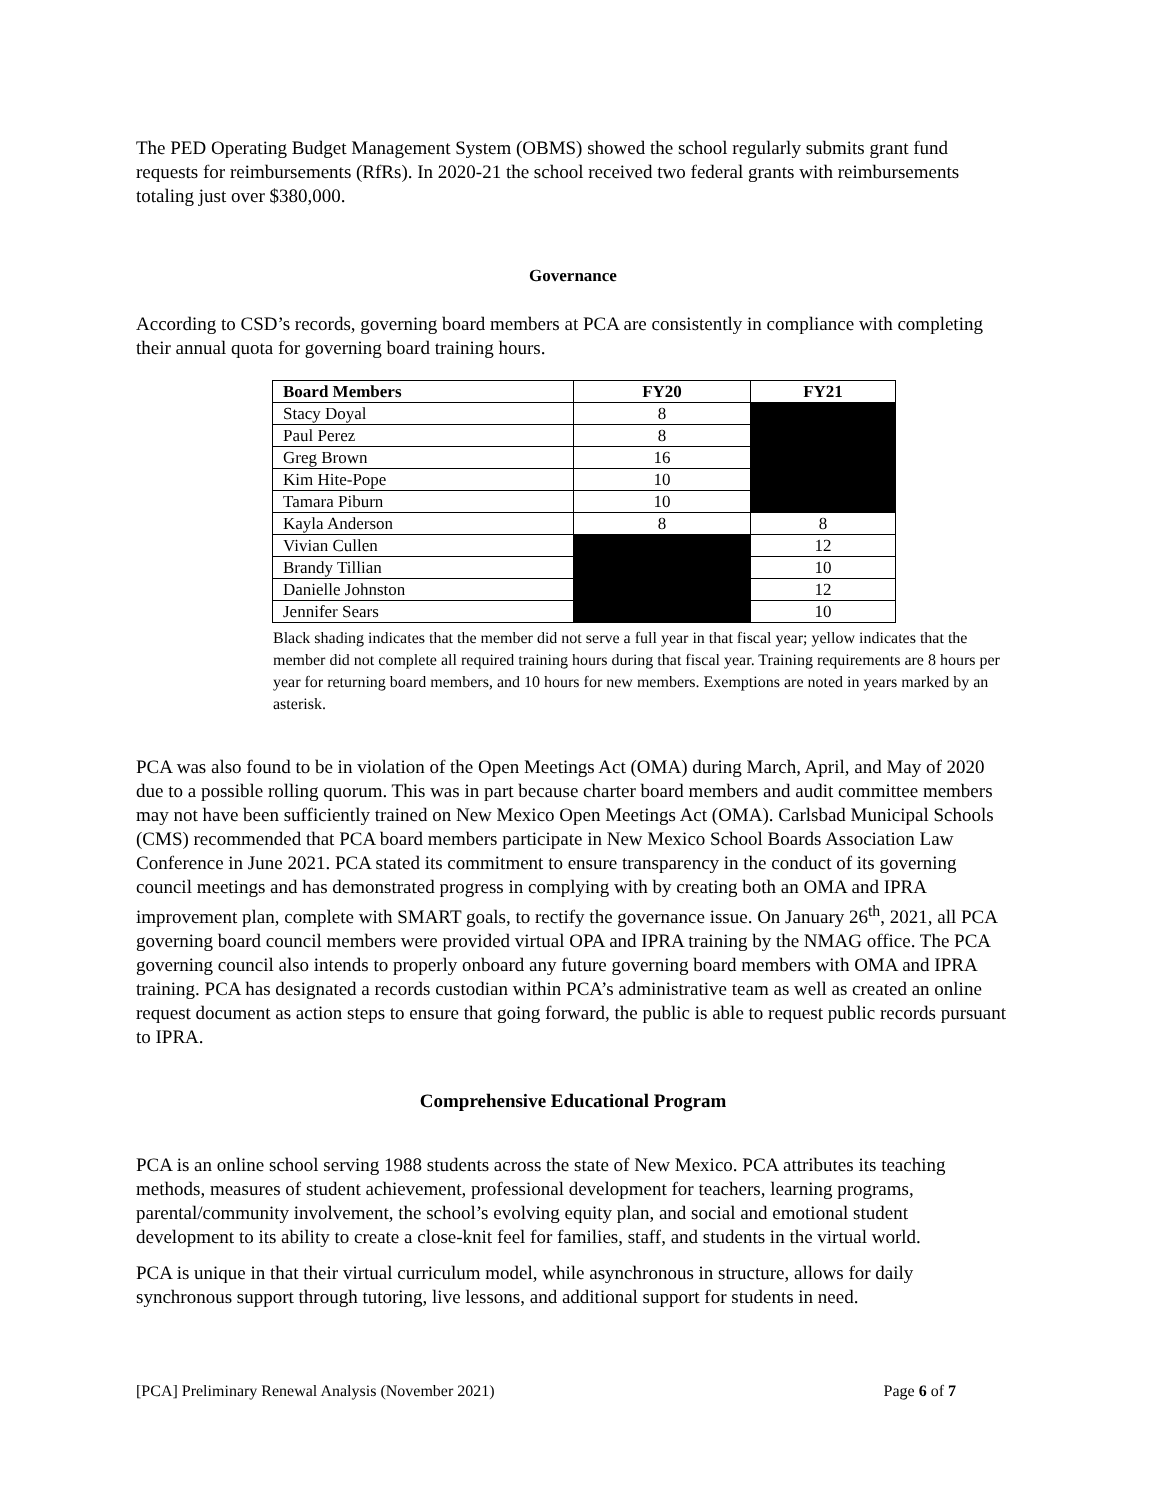The PED Operating Budget Management System (OBMS) showed the school regularly submits grant fund requests for reimbursements (RfRs). In 2020-21 the school received two federal grants with reimbursements totaling just over $380,000.
Governance
According to CSD’s records, governing board members at PCA are consistently in compliance with completing their annual quota for governing board training hours.
| Board Members | FY20 | FY21 |
| --- | --- | --- |
| Stacy Doyal | 8 | |
| Paul Perez | 8 | |
| Greg Brown | 16 | |
| Kim Hite-Pope | 10 | |
| Tamara Piburn | 10 | |
| Kayla Anderson | 8 | 8 |
| Vivian Cullen | | 12 |
| Brandy Tillian | | 10 |
| Danielle Johnston | | 12 |
| Jennifer Sears | | 10 |
Black shading indicates that the member did not serve a full year in that fiscal year; yellow indicates that the member did not complete all required training hours during that fiscal year. Training requirements are 8 hours per year for returning board members, and 10 hours for new members. Exemptions are noted in years marked by an asterisk.
PCA was also found to be in violation of the Open Meetings Act (OMA) during March, April, and May of 2020 due to a possible rolling quorum. This was in part because charter board members and audit committee members may not have been sufficiently trained on New Mexico Open Meetings Act (OMA). Carlsbad Municipal Schools (CMS) recommended that PCA board members participate in New Mexico School Boards Association Law Conference in June 2021. PCA stated its commitment to ensure transparency in the conduct of its governing council meetings and has demonstrated progress in complying with by creating both an OMA and IPRA improvement plan, complete with SMART goals, to rectify the governance issue. On January 26<sup>th</sup>, 2021, all PCA governing board council members were provided virtual OPA and IPRA training by the NMAG office. The PCA governing council also intends to properly onboard any future governing board members with OMA and IPRA training. PCA has designated a records custodian within PCA’s administrative team as well as created an online request document as action steps to ensure that going forward, the public is able to request public records pursuant to IPRA.
Comprehensive Educational Program
PCA is an online school serving 1988 students across the state of New Mexico. PCA attributes its teaching methods, measures of student achievement, professional development for teachers, learning programs, parental/community involvement, the school’s evolving equity plan, and social and emotional student development to its ability to create a close-knit feel for families, staff, and students in the virtual world.
PCA is unique in that their virtual curriculum model, while asynchronous in structure, allows for daily synchronous support through tutoring, live lessons, and additional support for students in need.
[PCA] Preliminary Renewal Analysis (November 2021) Page 6 of 7